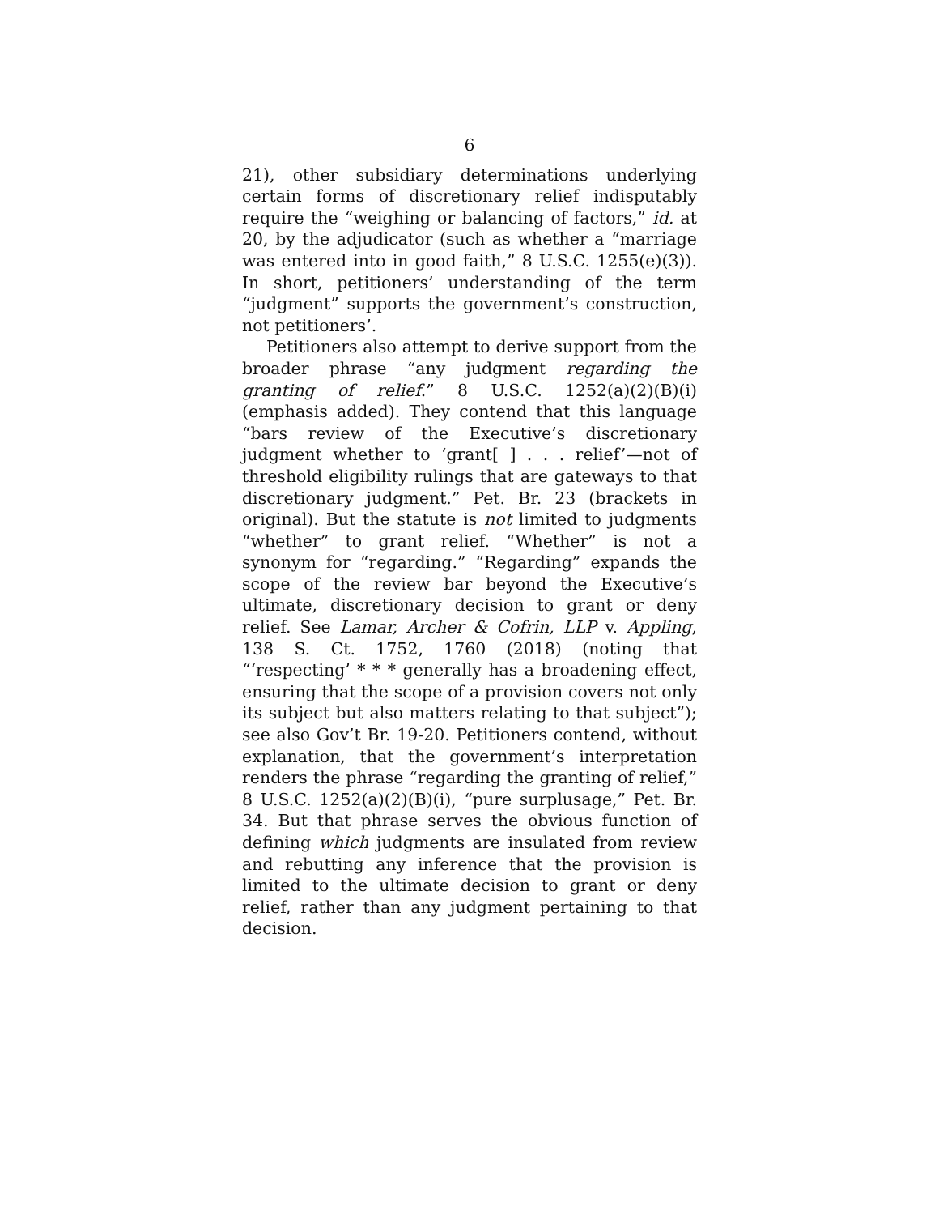6
21), other subsidiary determinations underlying certain forms of discretionary relief indisputably require the “weighing or balancing of factors,” id. at 20, by the adjudicator (such as whether a “marriage was entered into in good faith,” 8 U.S.C. 1255(e)(3)). In short, petitioners’ understanding of the term “judgment” supports the government’s construction, not petitioners’.
Petitioners also attempt to derive support from the broader phrase “any judgment regarding the granting of relief.” 8 U.S.C. 1252(a)(2)(B)(i) (emphasis added). They contend that this language “bars review of the Executive’s discretionary judgment whether to ‘grant[ ] . . . relief’—not of threshold eligibility rulings that are gateways to that discretionary judgment.” Pet. Br. 23 (brackets in original). But the statute is not limited to judgments “whether” to grant relief. “Whether” is not a synonym for “regarding.” “Regarding” expands the scope of the review bar beyond the Executive’s ultimate, discretionary decision to grant or deny relief. See Lamar, Archer & Cofrin, LLP v. Appling, 138 S. Ct. 1752, 1760 (2018) (noting that “‘respecting’ * * * generally has a broadening effect, ensuring that the scope of a provision covers not only its subject but also matters relating to that subject”); see also Gov’t Br. 19-20. Petitioners contend, without explanation, that the government’s interpretation renders the phrase “regarding the granting of relief,” 8 U.S.C. 1252(a)(2)(B)(i), “pure surplusage,” Pet. Br. 34. But that phrase serves the obvious function of defining which judgments are insulated from review and rebutting any inference that the provision is limited to the ultimate decision to grant or deny relief, rather than any judgment pertaining to that decision.